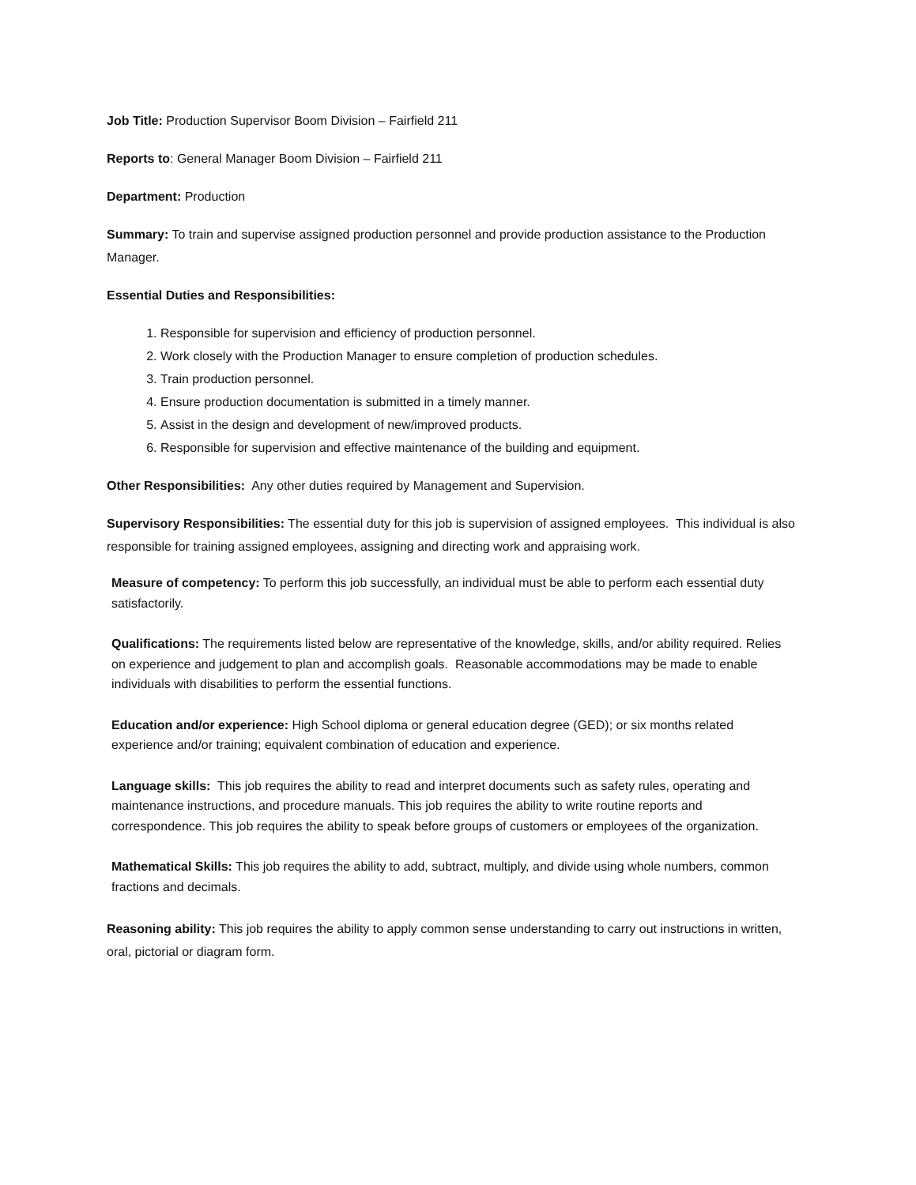Job Title: Production Supervisor Boom Division – Fairfield 211
Reports to: General Manager Boom Division – Fairfield 211
Department: Production
Summary: To train and supervise assigned production personnel and provide production assistance to the Production Manager.
Essential Duties and Responsibilities:
1. Responsible for supervision and efficiency of production personnel.
2. Work closely with the Production Manager to ensure completion of production schedules.
3. Train production personnel.
4. Ensure production documentation is submitted in a timely manner.
5. Assist in the design and development of new/improved products.
6. Responsible for supervision and effective maintenance of the building and equipment.
Other Responsibilities: Any other duties required by Management and Supervision.
Supervisory Responsibilities: The essential duty for this job is supervision of assigned employees. This individual is also responsible for training assigned employees, assigning and directing work and appraising work.
Measure of competency: To perform this job successfully, an individual must be able to perform each essential duty satisfactorily.
Qualifications: The requirements listed below are representative of the knowledge, skills, and/or ability required. Relies on experience and judgement to plan and accomplish goals. Reasonable accommodations may be made to enable individuals with disabilities to perform the essential functions.
Education and/or experience: High School diploma or general education degree (GED); or six months related experience and/or training; equivalent combination of education and experience.
Language skills: This job requires the ability to read and interpret documents such as safety rules, operating and maintenance instructions, and procedure manuals. This job requires the ability to write routine reports and correspondence. This job requires the ability to speak before groups of customers or employees of the organization.
Mathematical Skills: This job requires the ability to add, subtract, multiply, and divide using whole numbers, common fractions and decimals.
Reasoning ability: This job requires the ability to apply common sense understanding to carry out instructions in written, oral, pictorial or diagram form.